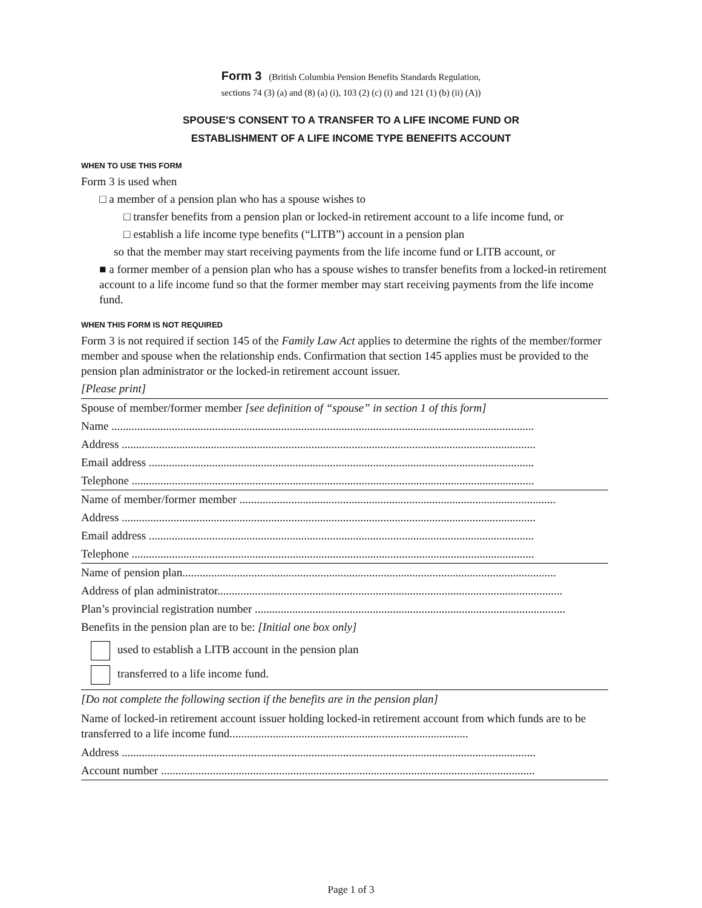Form 3 (British Columbia Pension Benefits Standards Regulation,
sections 74 (3) (a) and (8) (a) (i), 103 (2) (c) (i) and 121 (1) (b) (ii) (A))
SPOUSE’S CONSENT TO A TRANSFER TO A LIFE INCOME FUND OR
ESTABLISHMENT OF A LIFE INCOME TYPE BENEFITS ACCOUNT
WHEN TO USE THIS FORM
Form 3 is used when
□ a member of a pension plan who has a spouse wishes to
□ transfer benefits from a pension plan or locked-in retirement account to a life income fund, or
□ establish a life income type benefits (“LITB”) account in a pension plan
so that the member may start receiving payments from the life income fund or LITB account, or
■ a former member of a pension plan who has a spouse wishes to transfer benefits from a locked-in retirement account to a life income fund so that the former member may start receiving payments from the life income fund.
WHEN THIS FORM IS NOT REQUIRED
Form 3 is not required if section 145 of the Family Law Act applies to determine the rights of the member/former member and spouse when the relationship ends. Confirmation that section 145 applies must be provided to the pension plan administrator or the locked-in retirement account issuer.
[Please print]
Spouse of member/former member [see definition of “spouse” in section 1 of this form]
Name ...................................................................................................................................................
Address ................................................................................................................................................
Email address ......................................................................................................................................
Telephone ............................................................................................................................................
Name of member/former member ..............................................................................................................
Address ................................................................................................................................................
Email address ......................................................................................................................................
Telephone ............................................................................................................................................
Name of pension plan..................................................................................................................................
Address of plan administrator........................................................................................................................
Plan’s provincial registration number ............................................................................................................
Benefits in the pension plan are to be: [Initial one box only]
used to establish a LITB account in the pension plan
transferred to a life income fund.
[Do not complete the following section if the benefits are in the pension plan]
Name of locked-in retirement account issuer holding locked-in retirement account from which funds are to be transferred to a life income fund...................................................................................
Address ................................................................................................................................................
Account number ..................................................................................................................................
Page 1 of 3